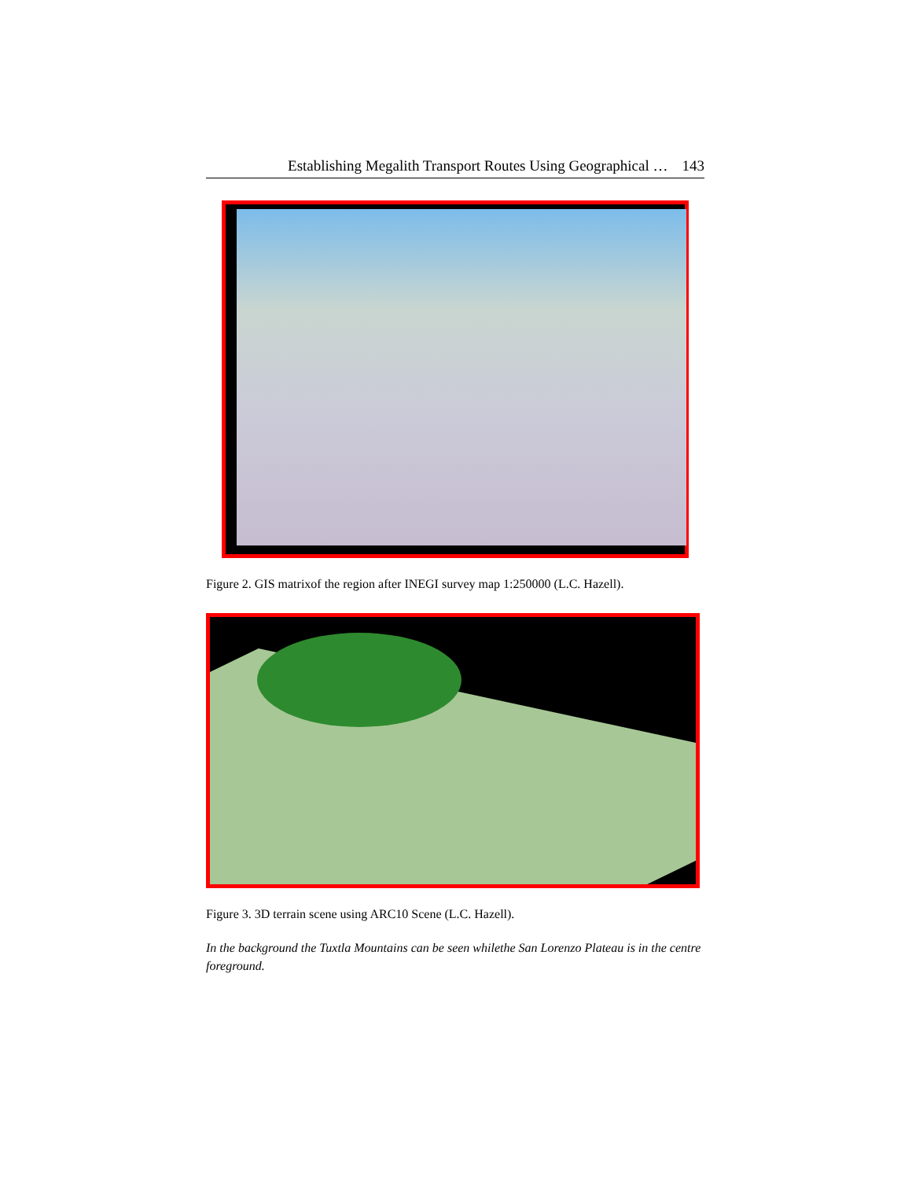Establishing Megalith Transport Routes Using Geographical … 143
Figure 2. GIS matrixof the region after INEGI survey map 1:250000 (L.C. Hazell).
Figure 3. 3D terrain scene using ARC10 Scene (L.C. Hazell).
In the background the Tuxtla Mountains can be seen whilethe San Lorenzo Plateau is in the centre foreground.